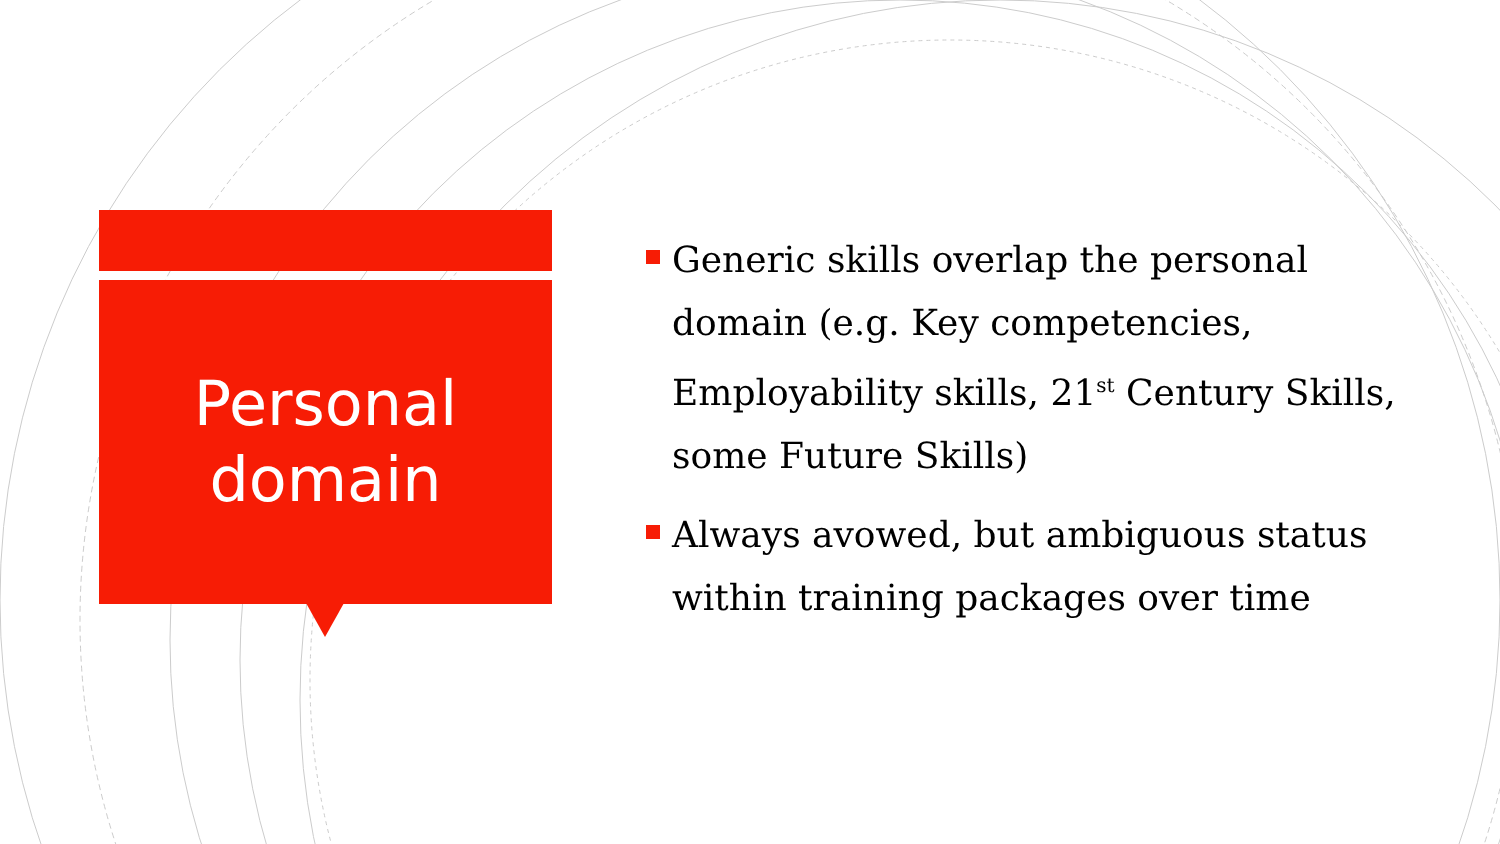Personal
domain
Generic skills overlap the personal domain (e.g. Key competencies, Employability skills, 21<sup>st</sup> Century Skills, some Future Skills)
Always avowed, but ambiguous status within training packages over time